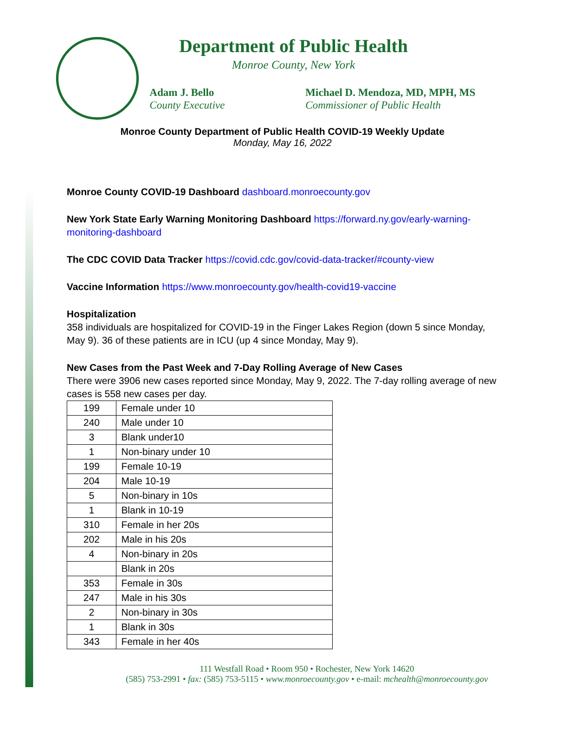Department of Public Health
Monroe County, New York
Adam J. Bello
County Executive
Michael D. Mendoza, MD, MPH, MS
Commissioner of Public Health
Monroe County Department of Public Health COVID-19 Weekly Update
Monday, May 16, 2022
Monroe County COVID-19 Dashboard dashboard.monroecounty.gov
New York State Early Warning Monitoring Dashboard https://forward.ny.gov/early-warning-monitoring-dashboard
The CDC COVID Data Tracker https://covid.cdc.gov/covid-data-tracker/#county-view
Vaccine Information https://www.monroecounty.gov/health-covid19-vaccine
Hospitalization
358 individuals are hospitalized for COVID-19 in the Finger Lakes Region (down 5 since Monday, May 9). 36 of these patients are in ICU (up 4 since Monday, May 9).
New Cases from the Past Week and 7-Day Rolling Average of New Cases
There were 3906 new cases reported since Monday, May 9, 2022. The 7-day rolling average of new cases is 558 new cases per day.
| 199 | Female under 10 |
| 240 | Male under 10 |
| 3 | Blank under10 |
| 1 | Non-binary under 10 |
| 199 | Female 10-19 |
| 204 | Male 10-19 |
| 5 | Non-binary in 10s |
| 1 | Blank in 10-19 |
| 310 | Female in her 20s |
| 202 | Male in his 20s |
| 4 | Non-binary in 20s |
| | Blank in 20s |
| 353 | Female in 30s |
| 247 | Male in his 30s |
| 2 | Non-binary in 30s |
| 1 | Blank in 30s |
| 343 | Female in her 40s |
111 Westfall Road • Room 950 • Rochester, New York 14620
(585) 753-2991 • fax: (585) 753-5115 • www.monroecounty.gov • e-mail: mchealth@monroecounty.gov